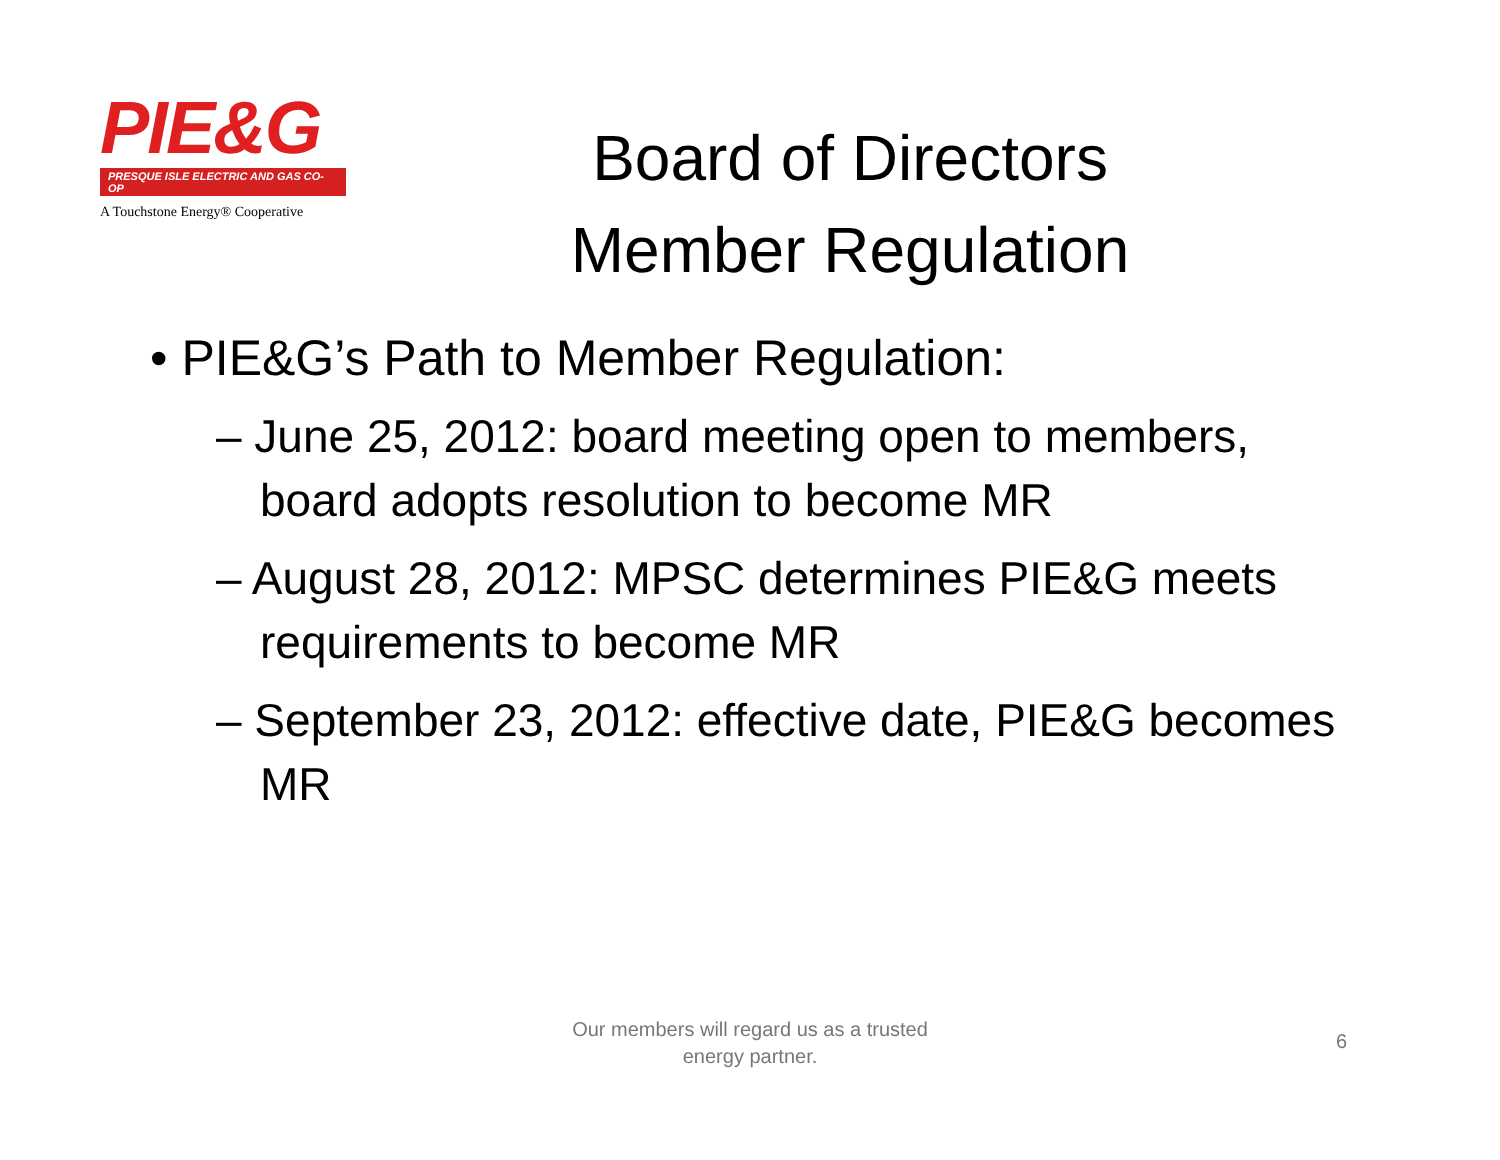PIE&G
PRESQUE ISLE ELECTRIC AND GAS CO-OP
A Touchstone Energy® Cooperative
Board of Directors
Member Regulation
• PIE&G’s Path to Member Regulation:
– June 25, 2012: board meeting open to members, board adopts resolution to become MR
– August 28, 2012: MPSC determines PIE&G meets requirements to become MR
– September 23, 2012: effective date, PIE&G becomes MR
Our members will regard us as a trusted energy partner.
6